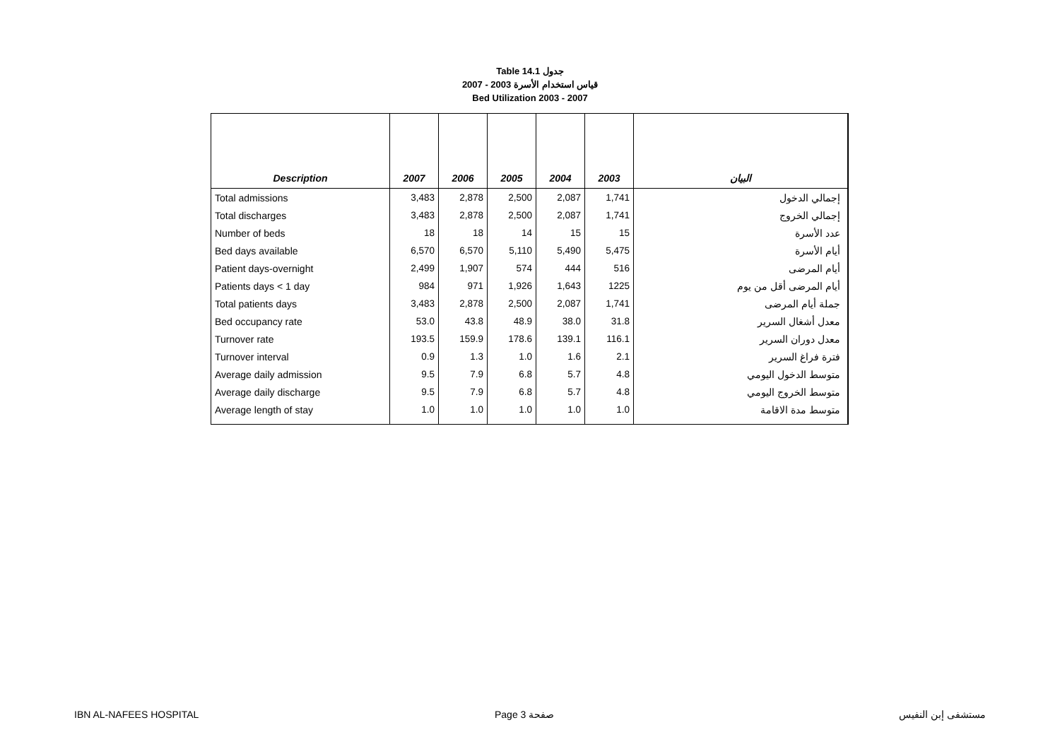Table 14.1 جدول
2007 - 2003 قياس استخدام الأسرة
Bed Utilization 2003 - 2007
| Description | 2007 | 2006 | 2005 | 2004 | 2003 | البيان |
| --- | --- | --- | --- | --- | --- | --- |
| Total admissions | 3,483 | 2,878 | 2,500 | 2,087 | 1,741 | إجمالي الدخول |
| Total discharges | 3,483 | 2,878 | 2,500 | 2,087 | 1,741 | إجمالي الخروج |
| Number of beds | 18 | 18 | 14 | 15 | 15 | عدد الأسرة |
| Bed days available | 6,570 | 6,570 | 5,110 | 5,490 | 5,475 | أيام الأسرة |
| Patient days-overnight | 2,499 | 1,907 | 574 | 444 | 516 | أيام المرضى |
| Patients days < 1 day | 984 | 971 | 1,926 | 1,643 | 1225 | أيام المرضى أقل من يوم |
| Total patients days | 3,483 | 2,878 | 2,500 | 2,087 | 1,741 | جملة أيام المرضى |
| Bed occupancy rate | 53.0 | 43.8 | 48.9 | 38.0 | 31.8 | معدل أشغال السرير |
| Turnover rate | 193.5 | 159.9 | 178.6 | 139.1 | 116.1 | معدل دوران السرير |
| Turnover interval | 0.9 | 1.3 | 1.0 | 1.6 | 2.1 | فترة فراغ السرير |
| Average daily admission | 9.5 | 7.9 | 6.8 | 5.7 | 4.8 | متوسط الدخول اليومي |
| Average daily discharge | 9.5 | 7.9 | 6.8 | 5.7 | 4.8 | متوسط الخروج اليومي |
| Average length of stay | 1.0 | 1.0 | 1.0 | 1.0 | 1.0 | متوسط مدة الاقامة |
IBN AL-NAFEES HOSPITAL Page 3 صفحة مستشفى إبن النفيس